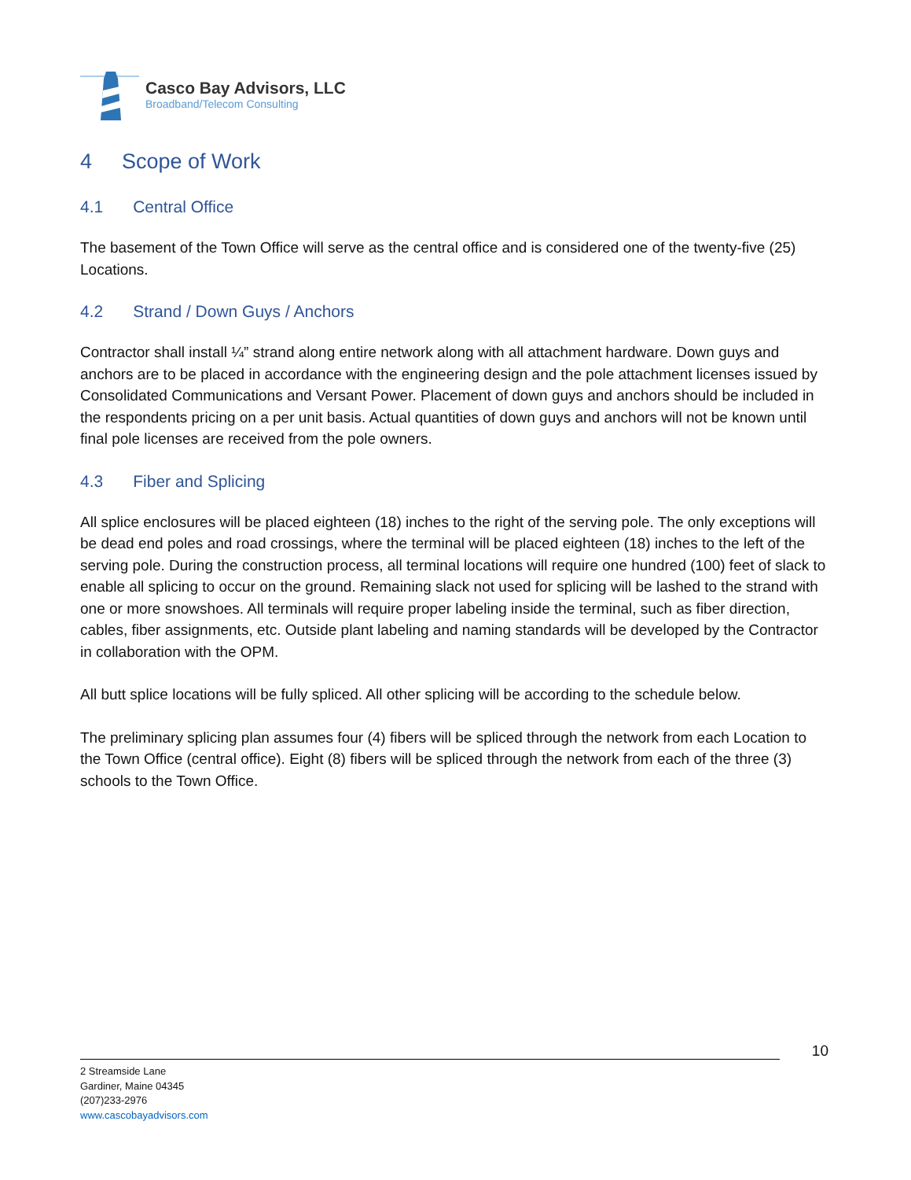Casco Bay Advisors, LLC
Broadband/Telecom Consulting
4 Scope of Work
4.1 Central Office
The basement of the Town Office will serve as the central office and is considered one of the twenty-five (25) Locations.
4.2 Strand / Down Guys / Anchors
Contractor shall install ¼” strand along entire network along with all attachment hardware. Down guys and anchors are to be placed in accordance with the engineering design and the pole attachment licenses issued by Consolidated Communications and Versant Power. Placement of down guys and anchors should be included in the respondents pricing on a per unit basis. Actual quantities of down guys and anchors will not be known until final pole licenses are received from the pole owners.
4.3 Fiber and Splicing
All splice enclosures will be placed eighteen (18) inches to the right of the serving pole. The only exceptions will be dead end poles and road crossings, where the terminal will be placed eighteen (18) inches to the left of the serving pole. During the construction process, all terminal locations will require one hundred (100) feet of slack to enable all splicing to occur on the ground. Remaining slack not used for splicing will be lashed to the strand with one or more snowshoes. All terminals will require proper labeling inside the terminal, such as fiber direction, cables, fiber assignments, etc. Outside plant labeling and naming standards will be developed by the Contractor in collaboration with the OPM.
All butt splice locations will be fully spliced. All other splicing will be according to the schedule below.
The preliminary splicing plan assumes four (4) fibers will be spliced through the network from each Location to the Town Office (central office). Eight (8) fibers will be spliced through the network from each of the three (3) schools to the Town Office.
10
2 Streamside Lane
Gardiner, Maine 04345
(207)233-2976
www.cascobayadvisors.com